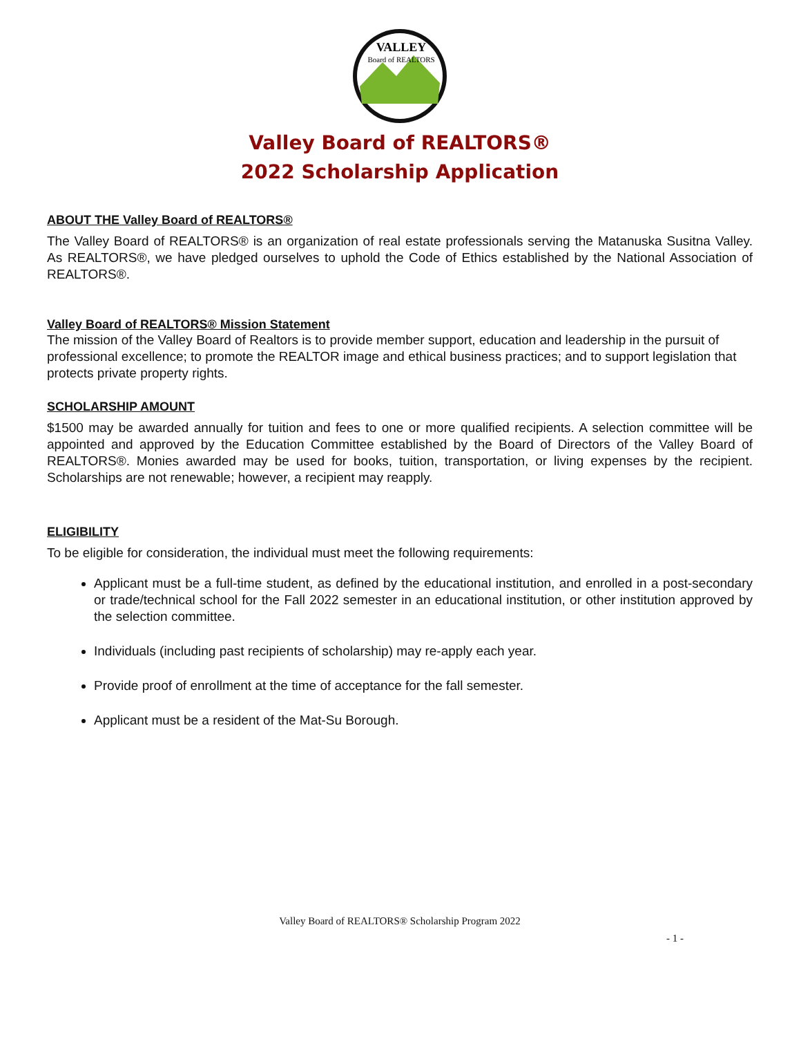VALLEY
Board of REALTORS
Valley Board of REALTORS®
2022 Scholarship Application
ABOUT THE Valley Board of REALTORS®
The Valley Board of REALTORS® is an organization of real estate professionals serving the Matanuska Susitna Valley. As REALTORS®, we have pledged ourselves to uphold the Code of Ethics established by the National Association of REALTORS®.
Valley Board of REALTORS® Mission Statement
The mission of the Valley Board of Realtors is to provide member support, education and leadership in the pursuit of professional excellence; to promote the REALTOR image and ethical business practices; and to support legislation that protects private property rights.
SCHOLARSHIP AMOUNT
$1500 may be awarded annually for tuition and fees to one or more qualified recipients. A selection committee will be appointed and approved by the Education Committee established by the Board of Directors of the Valley Board of REALTORS®. Monies awarded may be used for books, tuition, transportation, or living expenses by the recipient. Scholarships are not renewable; however, a recipient may reapply.
ELIGIBILITY
To be eligible for consideration, the individual must meet the following requirements:
Applicant must be a full-time student, as defined by the educational institution, and enrolled in a post-secondary or trade/technical school for the Fall 2022 semester in an educational institution, or other institution approved by the selection committee.
Individuals (including past recipients of scholarship) may re-apply each year.
Provide proof of enrollment at the time of acceptance for the fall semester.
Applicant must be a resident of the Mat-Su Borough.
Valley Board of REALTORS® Scholarship Program 2022
- 1 -